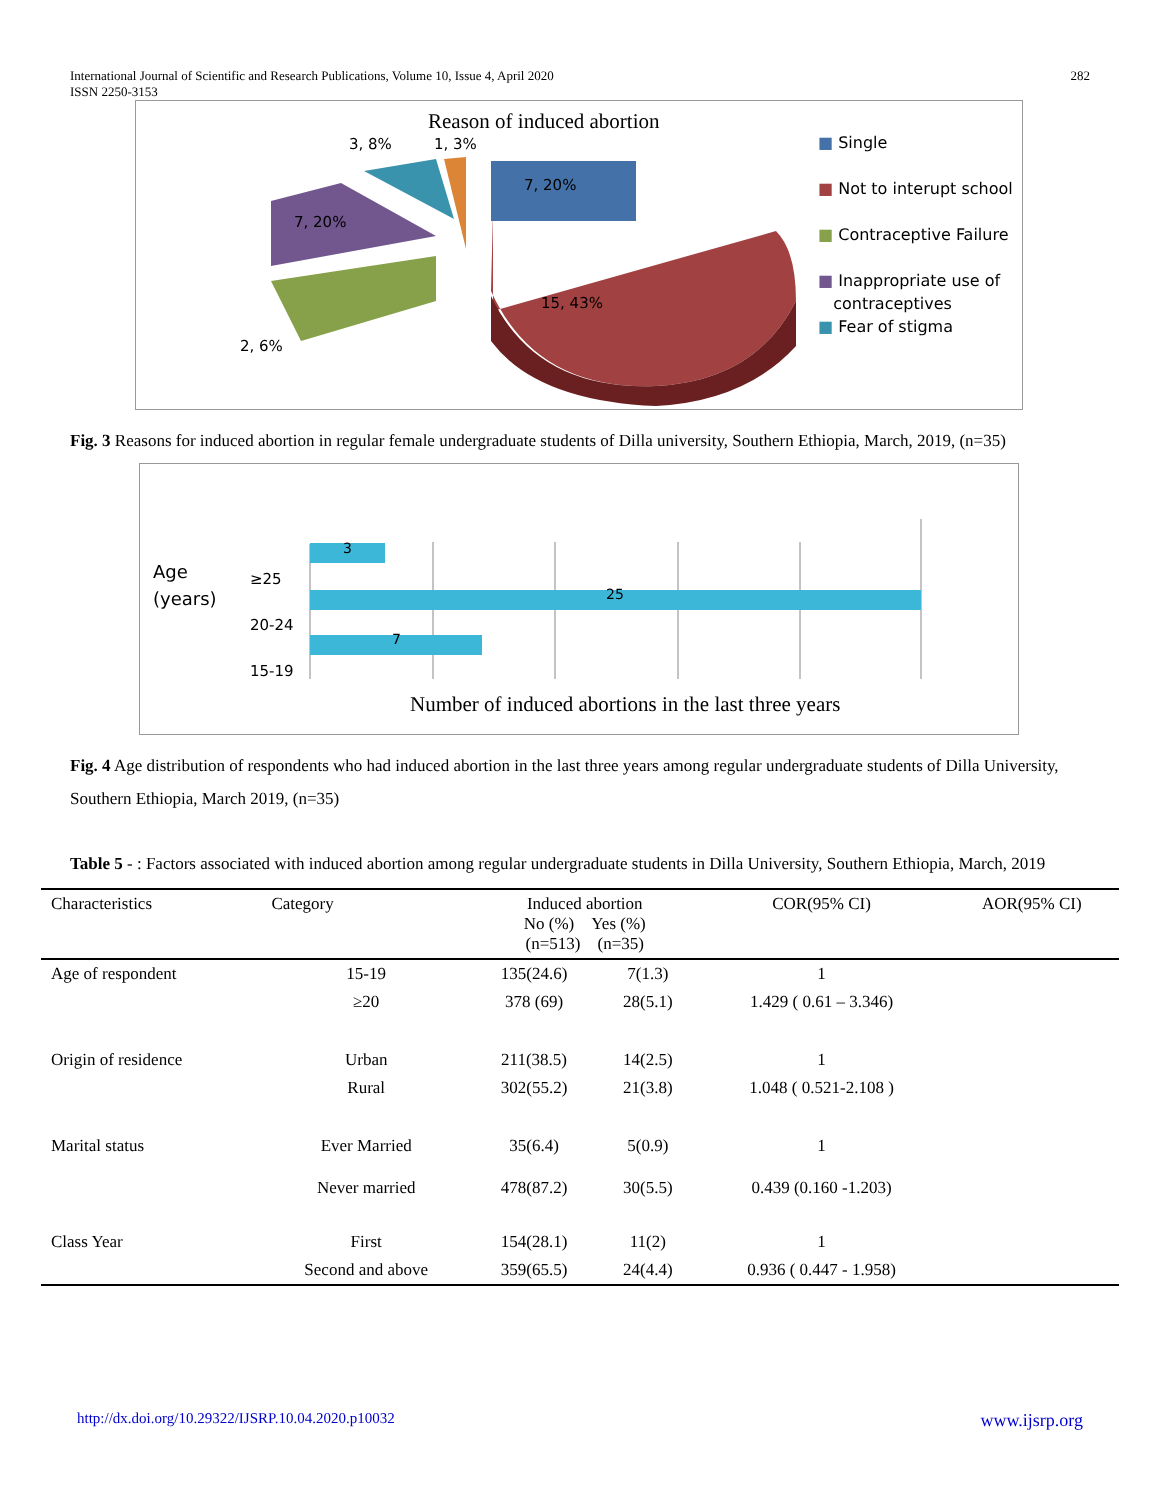International Journal of Scientific and Research Publications, Volume 10, Issue 4, April 2020
ISSN 2250-3153
282
Reason of induced abortion
3, 8% 1, 3%
7, 20%
7, 20%
15, 43%
2, 6%
■ Single
■ Not to interupt school
■ Contraceptive Failure
■ Inappropriate use of
contraceptives
■ Fear of stigma
Fig. 3 Reasons for induced abortion in regular female undergraduate students of Dilla university, Southern Ethiopia, March, 2019, (n=35)
3
25
7
Age
(years)
≥25
20-24
15-19
Number of induced abortions in the last three years
Fig. 4 Age distribution of respondents who had induced abortion in the last three years among regular undergraduate students of Dilla University, Southern Ethiopia, March 2019, (n=35)
Table 5 - : Factors associated with induced abortion among regular undergraduate students in Dilla University, Southern Ethiopia, March, 2019
| Characteristics | Category | Induced abortion No (%) Yes (%) (n=513) (n=35) | | COR(95% CI) | AOR(95% CI) |
| --- | --- | --- | --- | --- | --- |
| Age of respondent | 15-19 | 135(24.6) | 7(1.3) | 1 | |
| | ≥20 | 378 (69) | 28(5.1) | 1.429 ( 0.61 – 3.346) | |
| Origin of residence | Urban | 211(38.5) | 14(2.5) | 1 | |
| | Rural | 302(55.2) | 21(3.8) | 1.048 ( 0.521-2.108 ) | |
| Marital status | Ever Married | 35(6.4) | 5(0.9) | 1 | |
| | Never married | 478(87.2) | 30(5.5) | 0.439 (0.160 -1.203) | |
| Class Year | First | 154(28.1) | 11(2) | 1 | |
| | Second and above | 359(65.5) | 24(4.4) | 0.936 ( 0.447 - 1.958) | |
http://dx.doi.org/10.29322/IJSRP.10.04.2020.p10032 www.ijsrp.org